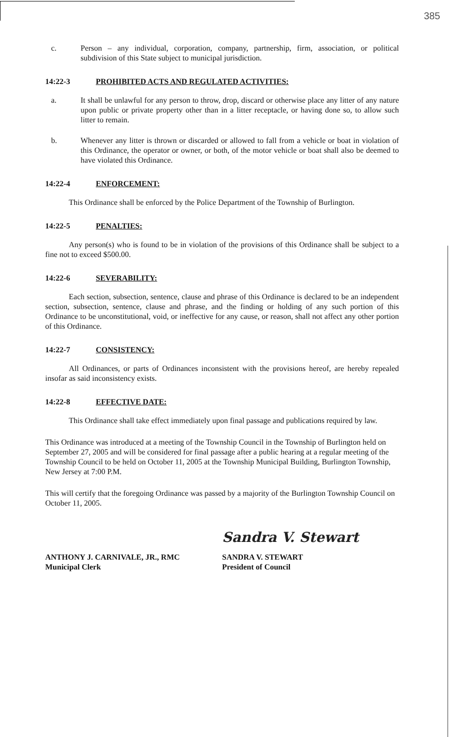385
c. Person – any individual, corporation, company, partnership, firm, association, or political subdivision of this State subject to municipal jurisdiction.
14:22-3 PROHIBITED ACTS AND REGULATED ACTIVITIES:
a. It shall be unlawful for any person to throw, drop, discard or otherwise place any litter of any nature upon public or private property other than in a litter receptacle, or having done so, to allow such litter to remain.
b. Whenever any litter is thrown or discarded or allowed to fall from a vehicle or boat in violation of this Ordinance, the operator or owner, or both, of the motor vehicle or boat shall also be deemed to have violated this Ordinance.
14:22-4 ENFORCEMENT:
This Ordinance shall be enforced by the Police Department of the Township of Burlington.
14:22-5 PENALTIES:
Any person(s) who is found to be in violation of the provisions of this Ordinance shall be subject to a fine not to exceed $500.00.
14:22-6 SEVERABILITY:
Each section, subsection, sentence, clause and phrase of this Ordinance is declared to be an independent section, subsection, sentence, clause and phrase, and the finding or holding of any such portion of this Ordinance to be unconstitutional, void, or ineffective for any cause, or reason, shall not affect any other portion of this Ordinance.
14:22-7 CONSISTENCY:
All Ordinances, or parts of Ordinances inconsistent with the provisions hereof, are hereby repealed insofar as said inconsistency exists.
14:22-8 EFFECTIVE DATE:
This Ordinance shall take effect immediately upon final passage and publications required by law.
This Ordinance was introduced at a meeting of the Township Council in the Township of Burlington held on September 27, 2005 and will be considered for final passage after a public hearing at a regular meeting of the Township Council to be held on October 11, 2005 at the Township Municipal Building, Burlington Township, New Jersey at 7:00 P.M.
This will certify that the foregoing Ordinance was passed by a majority of the Burlington Township Council on October 11, 2005.
ANTHONY J. CARNIVALE, JR., RMC
Municipal Clerk
Sandra V. Stewart
SANDRA V. STEWART
President of Council